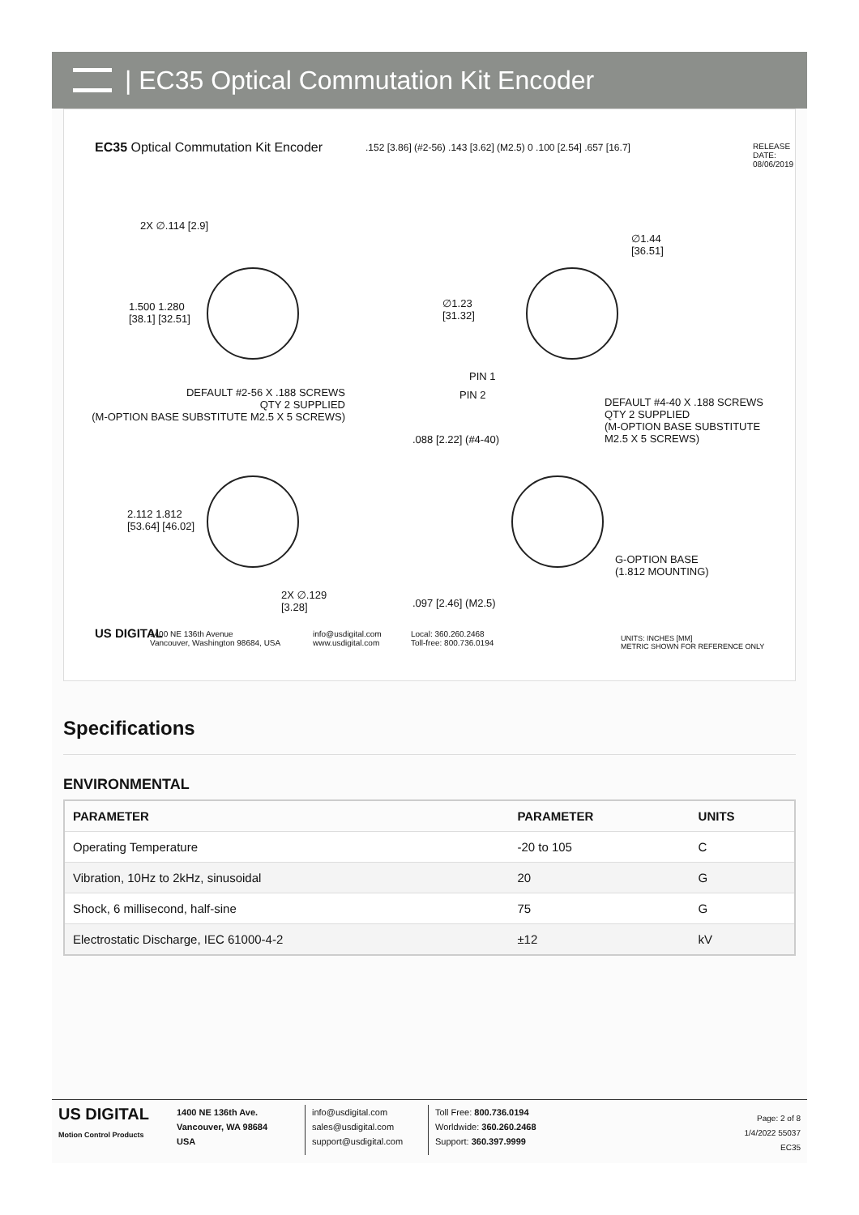| EC35 Optical Commutation Kit Encoder
EC35 Optical Commutation Kit Encoder
.152 [3.86] (#2-56) .143 [3.62] (M2.5) 0 .100 [2.54] .657 [16.7]
RELEASE DATE: 08/06/2019
2X ∅.114 [2.9]
∅1.44
[36.51]
1.500 1.280
[38.1] [32.51]
∅1.23
[31.32]
PIN 1
PIN 2
DEFAULT #2-56 X .188 SCREWS
QTY 2 SUPPLIED
(M-OPTION BASE SUBSTITUTE M2.5 X 5 SCREWS)
DEFAULT #4-40 X .188 SCREWS
QTY 2 SUPPLIED
(M-OPTION BASE SUBSTITUTE
M2.5 X 5 SCREWS)
.088 [2.22] (#4-40)
2.112 1.812
[53.64] [46.02]
G-OPTION BASE
(1.812 MOUNTING)
2X ∅.129
[3.28]
.097 [2.46] (M2.5)
US DIGITAL
1400 NE 136th Avenue
Vancouver, Washington 98684, USA
info@usdigital.com
www.usdigital.com
Local: 360.260.2468
Toll-free: 800.736.0194
UNITS: INCHES [MM]
METRIC SHOWN FOR REFERENCE ONLY
Specifications
ENVIRONMENTAL
| PARAMETER | PARAMETER | UNITS |
| --- | --- | --- |
| Operating Temperature | -20 to 105 | C |
| Vibration, 10Hz to 2kHz, sinusoidal | 20 | G |
| Shock, 6 millisecond, half-sine | 75 | G |
| Electrostatic Discharge, IEC 61000-4-2 | ±12 | kV |
US DIGITAL
Motion Control Products
1400 NE 136th Ave.
Vancouver, WA 98684
USA
info@usdigital.com
sales@usdigital.com
support@usdigital.com
Toll Free: 800.736.0194
Worldwide: 360.260.2468
Support: 360.397.9999
Page: 2 of 8
1/4/2022 55037
EC35